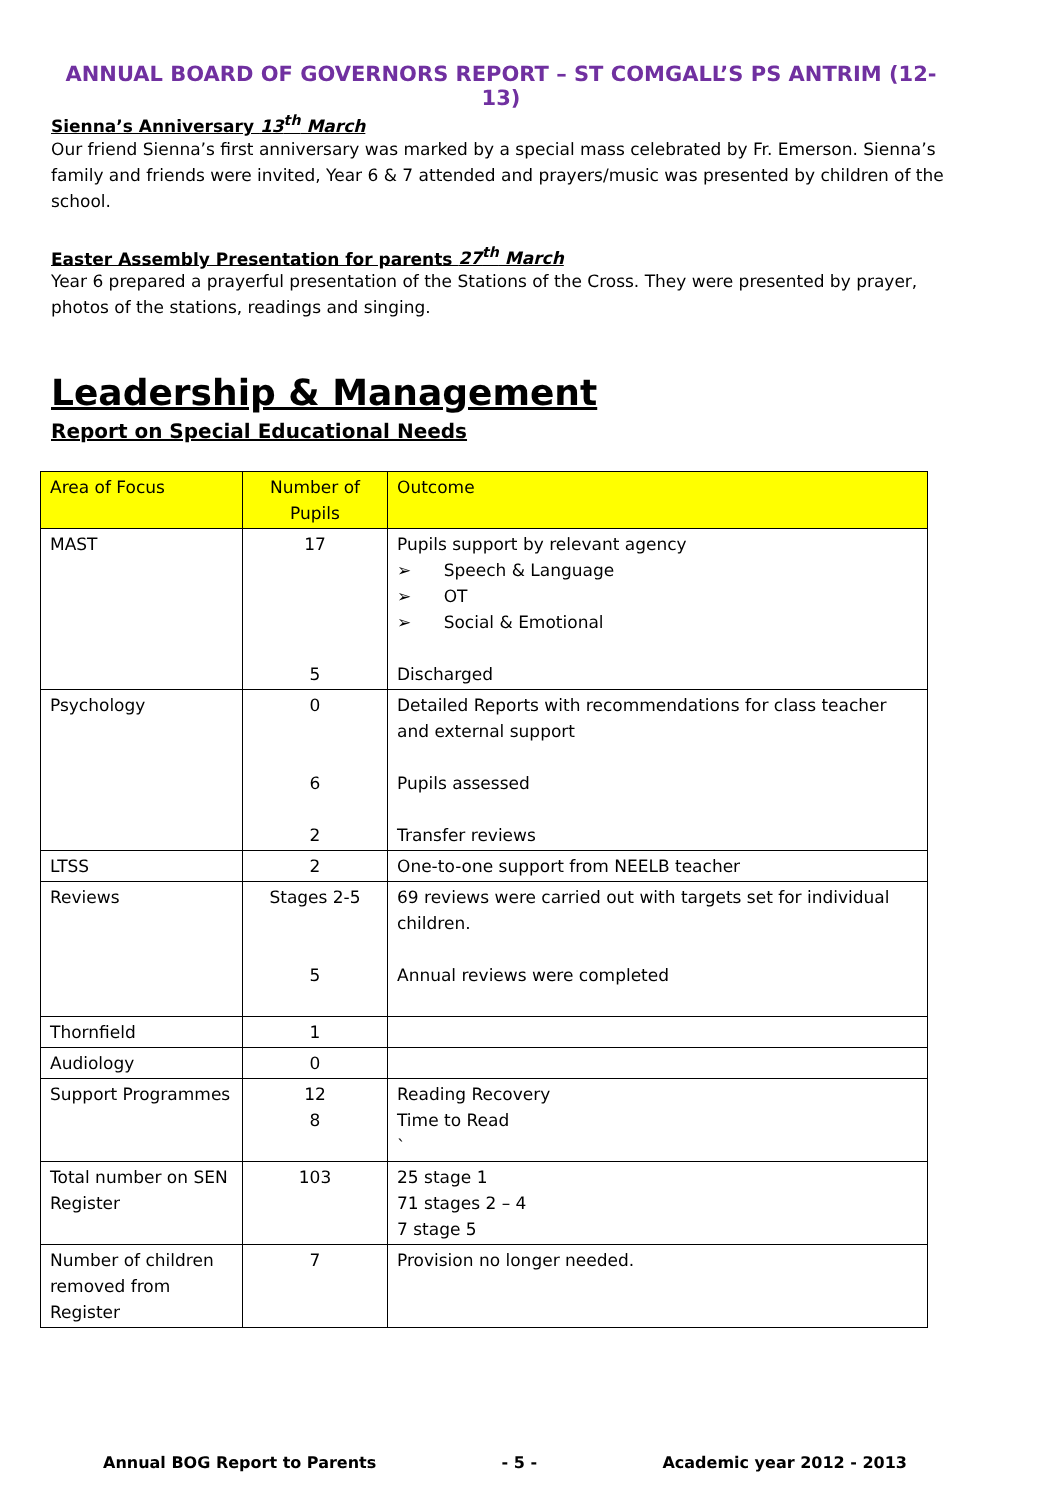ANNUAL BOARD OF GOVERNORS REPORT – ST COMGALL’S PS ANTRIM (12-13)
Sienna’s Anniversary 13<sup>th</sup> March
Our friend Sienna’s first anniversary was marked by a special mass celebrated by Fr. Emerson. Sienna’s family and friends were invited, Year 6 & 7 attended and prayers/music was presented by children of the school.
Easter Assembly Presentation for parents 27<sup>th</sup> March
Year 6 prepared a prayerful presentation of the Stations of the Cross. They were presented by prayer, photos of the stations, readings and singing.
Leadership & Management
Report on Special Educational Needs
| Area of Focus | Number of Pupils | Outcome |
| --- | --- | --- |
| MAST | 17 5 | Pupils support by relevant agency ➢ Speech & Language ➢ OT ➢ Social & Emotional Discharged |
| Psychology | 0 6 2 | Detailed Reports with recommendations for class teacher and external support Pupils assessed Transfer reviews |
| LTSS | 2 | One-to-one support from NEELB teacher |
| Reviews | Stages 2-5 5 | 69 reviews were carried out with targets set for individual children. Annual reviews were completed |
| Thornfield | 1 | |
| Audiology | 0 | |
| Support Programmes | 12 8 | Reading Recovery Time to Read ` |
| Total number on SEN Register | 103 | 25 stage 1 71 stages 2 – 4 7 stage 5 |
| Number of children removed from Register | 7 | Provision no longer needed. |
Annual BOG Report to Parents - 5 - Academic year 2012 - 2013